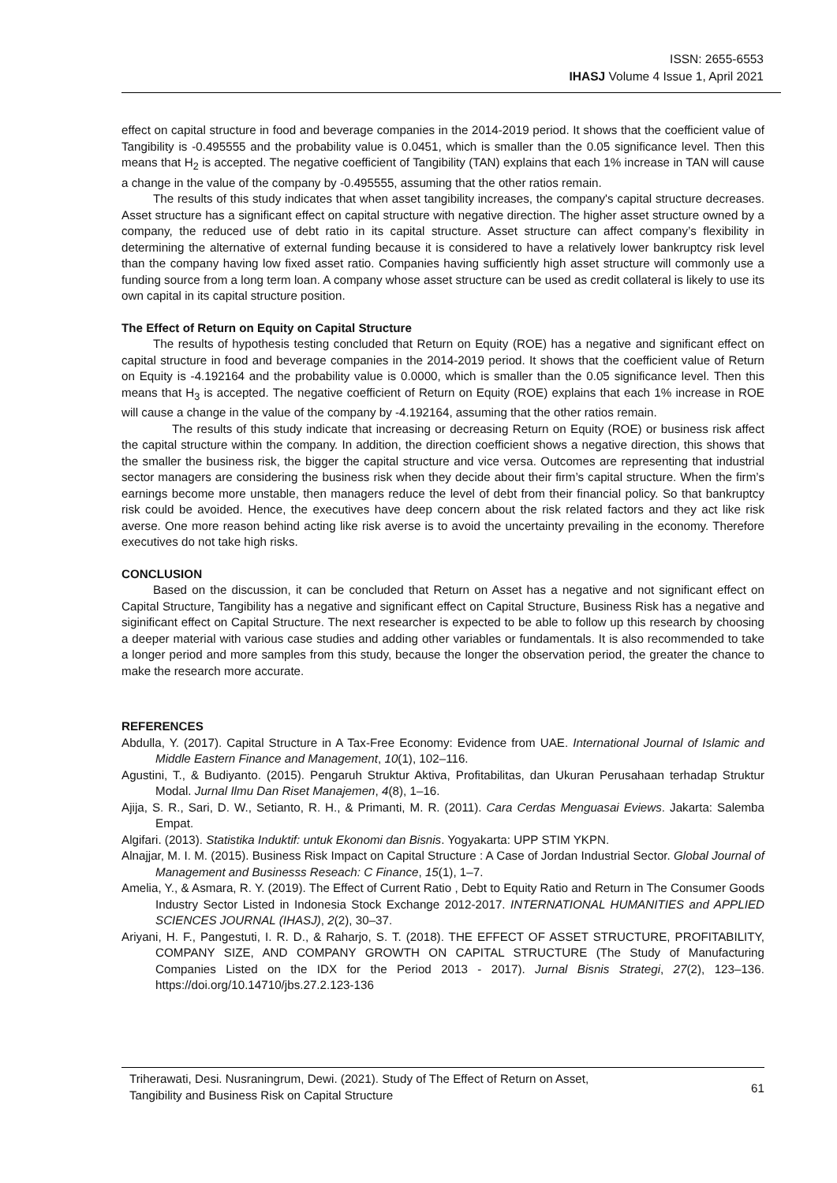ISSN: 2655-6553
IHASJ Volume 4 Issue 1, April 2021
effect on capital structure in food and beverage companies in the 2014-2019 period. It shows that the coefficient value of Tangibility is -0.495555 and the probability value is 0.0451, which is smaller than the 0.05 significance level. Then this means that H<sub>2</sub> is accepted. The negative coefficient of Tangibility (TAN) explains that each 1% increase in TAN will cause a change in the value of the company by -0.495555, assuming that the other ratios remain.
The results of this study indicates that when asset tangibility increases, the company's capital structure decreases. Asset structure has a significant effect on capital structure with negative direction. The higher asset structure owned by a company, the reduced use of debt ratio in its capital structure. Asset structure can affect company’s flexibility in determining the alternative of external funding because it is considered to have a relatively lower bankruptcy risk level than the company having low fixed asset ratio. Companies having sufficiently high asset structure will commonly use a funding source from a long term loan. A company whose asset structure can be used as credit collateral is likely to use its own capital in its capital structure position.
The Effect of Return on Equity on Capital Structure
The results of hypothesis testing concluded that Return on Equity (ROE) has a negative and significant effect on capital structure in food and beverage companies in the 2014-2019 period. It shows that the coefficient value of Return on Equity is -4.192164 and the probability value is 0.0000, which is smaller than the 0.05 significance level. Then this means that H<sub>3</sub> is accepted. The negative coefficient of Return on Equity (ROE) explains that each 1% increase in ROE will cause a change in the value of the company by -4.192164, assuming that the other ratios remain.
The results of this study indicate that increasing or decreasing Return on Equity (ROE) or business risk affect the capital structure within the company. In addition, the direction coefficient shows a negative direction, this shows that the smaller the business risk, the bigger the capital structure and vice versa. Outcomes are representing that industrial sector managers are considering the business risk when they decide about their firm’s capital structure. When the firm’s earnings become more unstable, then managers reduce the level of debt from their financial policy. So that bankruptcy risk could be avoided. Hence, the executives have deep concern about the risk related factors and they act like risk averse. One more reason behind acting like risk averse is to avoid the uncertainty prevailing in the economy. Therefore executives do not take high risks.
CONCLUSION
Based on the discussion, it can be concluded that Return on Asset has a negative and not significant effect on Capital Structure, Tangibility has a negative and significant effect on Capital Structure, Business Risk has a negative and siginificant effect on Capital Structure. The next researcher is expected to be able to follow up this research by choosing a deeper material with various case studies and adding other variables or fundamentals. It is also recommended to take a longer period and more samples from this study, because the longer the observation period, the greater the chance to make the research more accurate.
REFERENCES
Abdulla, Y. (2017). Capital Structure in A Tax-Free Economy: Evidence from UAE. International Journal of Islamic and Middle Eastern Finance and Management, 10(1), 102–116.
Agustini, T., & Budiyanto. (2015). Pengaruh Struktur Aktiva, Profitabilitas, dan Ukuran Perusahaan terhadap Struktur Modal. Jurnal Ilmu Dan Riset Manajemen, 4(8), 1–16.
Ajija, S. R., Sari, D. W., Setianto, R. H., & Primanti, M. R. (2011). Cara Cerdas Menguasai Eviews. Jakarta: Salemba Empat.
Algifari. (2013). Statistika Induktif: untuk Ekonomi dan Bisnis. Yogyakarta: UPP STIM YKPN.
Alnajjar, M. I. M. (2015). Business Risk Impact on Capital Structure : A Case of Jordan Industrial Sector. Global Journal of Management and Businesss Reseach: C Finance, 15(1), 1–7.
Amelia, Y., & Asmara, R. Y. (2019). The Effect of Current Ratio , Debt to Equity Ratio and Return in The Consumer Goods Industry Sector Listed in Indonesia Stock Exchange 2012-2017. INTERNATIONAL HUMANITIES and APPLIED SCIENCES JOURNAL (IHASJ), 2(2), 30–37.
Ariyani, H. F., Pangestuti, I. R. D., & Raharjo, S. T. (2018). THE EFFECT OF ASSET STRUCTURE, PROFITABILITY, COMPANY SIZE, AND COMPANY GROWTH ON CAPITAL STRUCTURE (The Study of Manufacturing Companies Listed on the IDX for the Period 2013 - 2017). Jurnal Bisnis Strategi, 27(2), 123–136. https://doi.org/10.14710/jbs.27.2.123-136
Triherawati, Desi. Nusraningrum, Dewi. (2021). Study of The Effect of Return on Asset,
Tangibility and Business Risk on Capital Structure
61